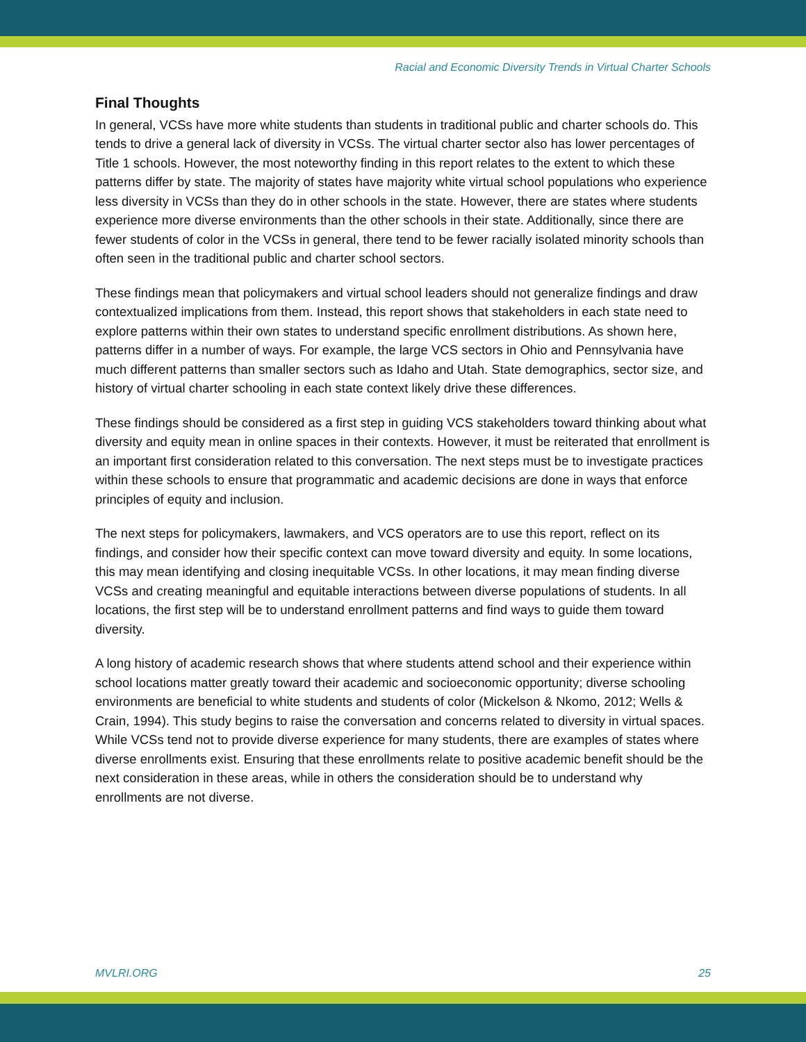Racial and Economic Diversity Trends in Virtual Charter Schools
Final Thoughts
In general, VCSs have more white students than students in traditional public and charter schools do. This tends to drive a general lack of diversity in VCSs. The virtual charter sector also has lower percentages of Title 1 schools. However, the most noteworthy finding in this report relates to the extent to which these patterns differ by state. The majority of states have majority white virtual school populations who experience less diversity in VCSs than they do in other schools in the state. However, there are states where students experience more diverse environments than the other schools in their state. Additionally, since there are fewer students of color in the VCSs in general, there tend to be fewer racially isolated minority schools than often seen in the traditional public and charter school sectors.
These findings mean that policymakers and virtual school leaders should not generalize findings and draw contextualized implications from them. Instead, this report shows that stakeholders in each state need to explore patterns within their own states to understand specific enrollment distributions. As shown here, patterns differ in a number of ways. For example, the large VCS sectors in Ohio and Pennsylvania have much different patterns than smaller sectors such as Idaho and Utah. State demographics, sector size, and history of virtual charter schooling in each state context likely drive these differences.
These findings should be considered as a first step in guiding VCS stakeholders toward thinking about what diversity and equity mean in online spaces in their contexts. However, it must be reiterated that enrollment is an important first consideration related to this conversation. The next steps must be to investigate practices within these schools to ensure that programmatic and academic decisions are done in ways that enforce principles of equity and inclusion.
The next steps for policymakers, lawmakers, and VCS operators are to use this report, reflect on its findings, and consider how their specific context can move toward diversity and equity. In some locations, this may mean identifying and closing inequitable VCSs. In other locations, it may mean finding diverse VCSs and creating meaningful and equitable interactions between diverse populations of students. In all locations, the first step will be to understand enrollment patterns and find ways to guide them toward diversity.
A long history of academic research shows that where students attend school and their experience within school locations matter greatly toward their academic and socioeconomic opportunity; diverse schooling environments are beneficial to white students and students of color (Mickelson & Nkomo, 2012; Wells & Crain, 1994). This study begins to raise the conversation and concerns related to diversity in virtual spaces. While VCSs tend not to provide diverse experience for many students, there are examples of states where diverse enrollments exist. Ensuring that these enrollments relate to positive academic benefit should be the next consideration in these areas, while in others the consideration should be to understand why enrollments are not diverse.
MVLRI.ORG 25